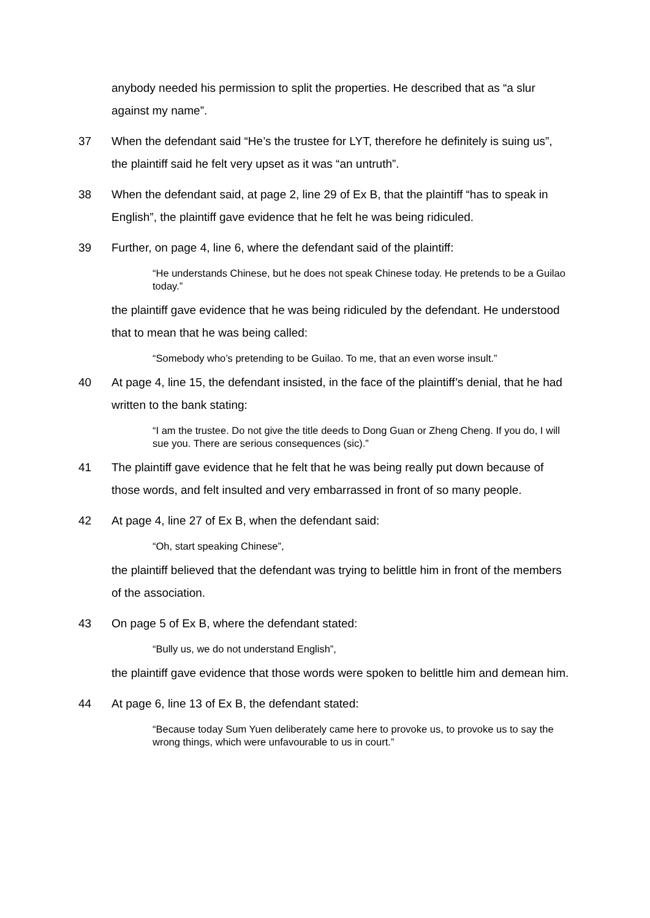anybody needed his permission to split the properties. He described that as “a slur against my name”.
37 When the defendant said “He’s the trustee for LYT, therefore he definitely is suing us”, the plaintiff said he felt very upset as it was “an untruth”.
38 When the defendant said, at page 2, line 29 of Ex B, that the plaintiff “has to speak in English”, the plaintiff gave evidence that he felt he was being ridiculed.
39 Further, on page 4, line 6, where the defendant said of the plaintiff:
“He understands Chinese, but he does not speak Chinese today. He pretends to be a Guilao today.”
the plaintiff gave evidence that he was being ridiculed by the defendant. He understood that to mean that he was being called:
“Somebody who’s pretending to be Guilao. To me, that an even worse insult.”
40 At page 4, line 15, the defendant insisted, in the face of the plaintiff’s denial, that he had written to the bank stating:
“I am the trustee. Do not give the title deeds to Dong Guan or Zheng Cheng. If you do, I will sue you. There are serious consequences (sic).”
41 The plaintiff gave evidence that he felt that he was being really put down because of those words, and felt insulted and very embarrassed in front of so many people.
42 At page 4, line 27 of Ex B, when the defendant said:
“Oh, start speaking Chinese”,
the plaintiff believed that the defendant was trying to belittle him in front of the members of the association.
43 On page 5 of Ex B, where the defendant stated:
“Bully us, we do not understand English”,
the plaintiff gave evidence that those words were spoken to belittle him and demean him.
44 At page 6, line 13 of Ex B, the defendant stated:
“Because today Sum Yuen deliberately came here to provoke us, to provoke us to say the wrong things, which were unfavourable to us in court.”